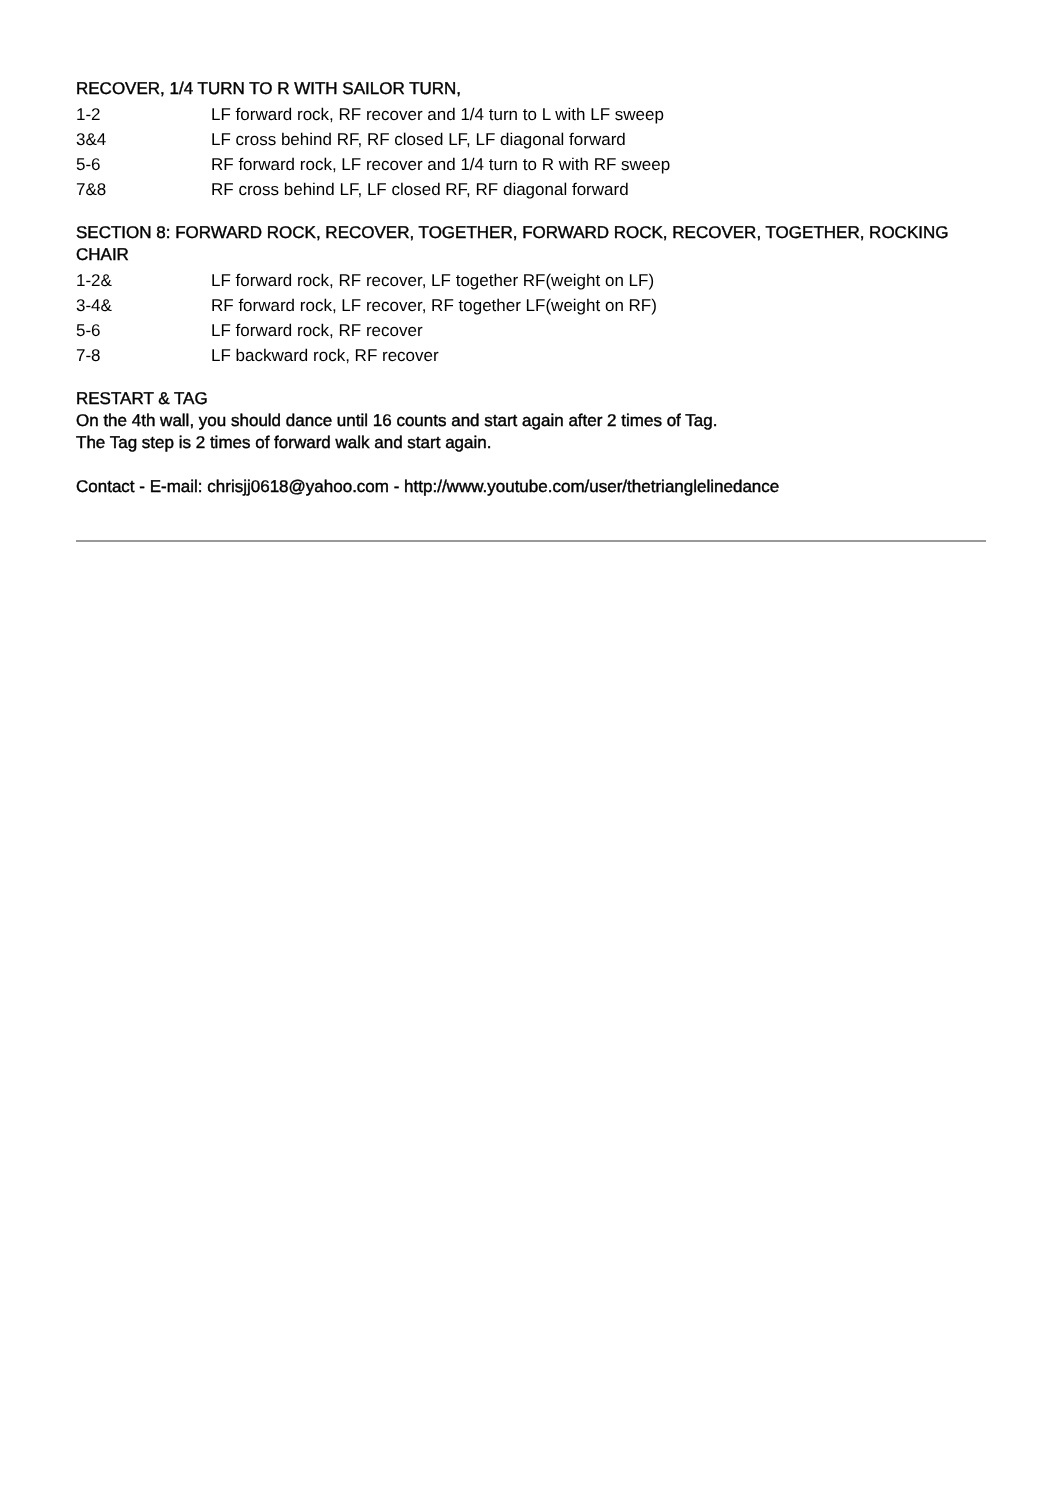RECOVER, 1/4 TURN TO R WITH SAILOR TURN,
| 1-2 | LF forward rock, RF recover and 1/4 turn to L with LF sweep |
| 3&4 | LF cross behind RF, RF closed LF, LF diagonal forward |
| 5-6 | RF forward rock, LF recover and 1/4 turn to R with RF sweep |
| 7&8 | RF cross behind LF, LF closed RF, RF diagonal forward |
SECTION 8: FORWARD ROCK, RECOVER, TOGETHER, FORWARD ROCK, RECOVER, TOGETHER, ROCKING CHAIR
| 1-2& | LF forward rock, RF recover, LF together RF(weight on LF) |
| 3-4& | RF forward rock, LF recover, RF together LF(weight on RF) |
| 5-6 | LF forward rock, RF recover |
| 7-8 | LF backward rock, RF recover |
RESTART & TAG
On the 4th wall, you should dance until 16 counts and start again after 2 times of Tag.
The Tag step is 2 times of forward walk and start again.
Contact - E-mail: chrisjj0618@yahoo.com - http://www.youtube.com/user/thetrianglelinedance